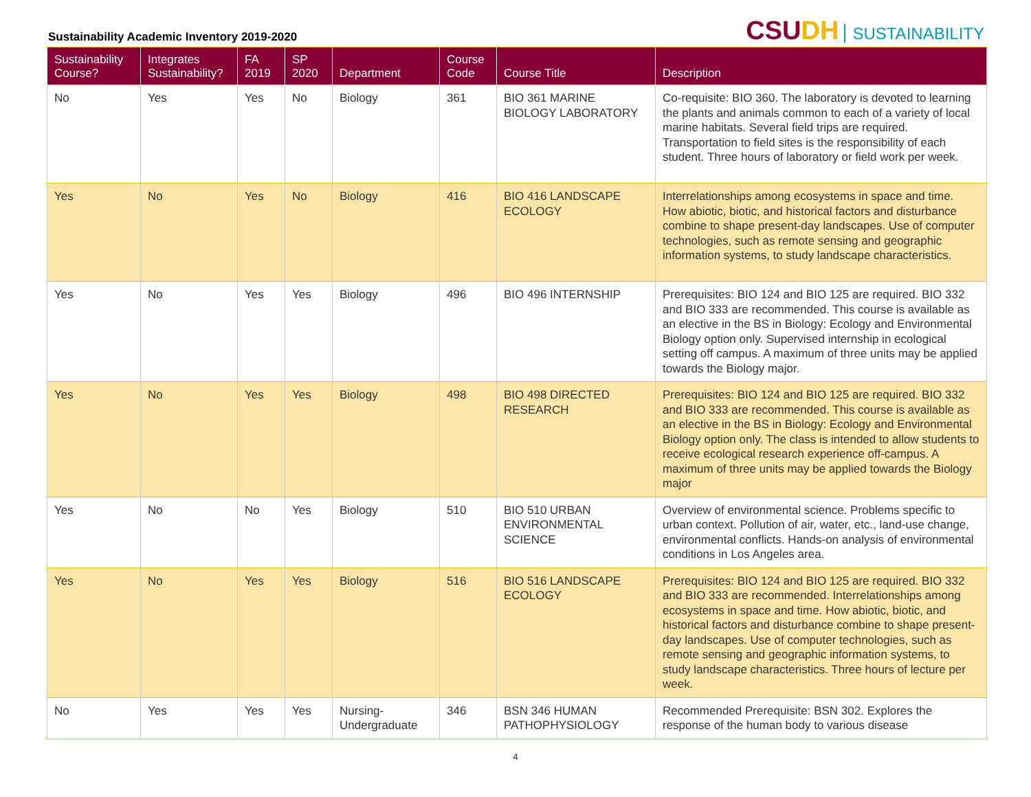Sustainability Academic Inventory 2019-2020
CSUDH SUSTAINABILITY
| Sustainability Course? | Integrates Sustainability? | FA 2019 | SP 2020 | Department | Course Code | Course Title | Description |
| --- | --- | --- | --- | --- | --- | --- | --- |
| No | Yes | Yes | No | Biology | 361 | BIO 361 MARINE BIOLOGY LABORATORY | Co-requisite: BIO 360. The laboratory is devoted to learning the plants and animals common to each of a variety of local marine habitats. Several field trips are required. Transportation to field sites is the responsibility of each student. Three hours of laboratory or field work per week. |
| Yes | No | Yes | No | Biology | 416 | BIO 416 LANDSCAPE ECOLOGY | Interrelationships among ecosystems in space and time. How abiotic, biotic, and historical factors and disturbance combine to shape present-day landscapes. Use of computer technologies, such as remote sensing and geographic information systems, to study landscape characteristics. |
| Yes | No | Yes | Yes | Biology | 496 | BIO 496 INTERNSHIP | Prerequisites: BIO 124 and BIO 125 are required. BIO 332 and BIO 333 are recommended. This course is available as an elective in the BS in Biology: Ecology and Environmental Biology option only. Supervised internship in ecological setting off campus. A maximum of three units may be applied towards the Biology major. |
| Yes | No | Yes | Yes | Biology | 498 | BIO 498 DIRECTED RESEARCH | Prerequisites: BIO 124 and BIO 125 are required. BIO 332 and BIO 333 are recommended. This course is available as an elective in the BS in Biology: Ecology and Environmental Biology option only. The class is intended to allow students to receive ecological research experience off-campus. A maximum of three units may be applied towards the Biology major |
| Yes | No | No | Yes | Biology | 510 | BIO 510 URBAN ENVIRONMENTAL SCIENCE | Overview of environmental science. Problems specific to urban context. Pollution of air, water, etc., land-use change, environmental conflicts. Hands-on analysis of environmental conditions in Los Angeles area. |
| Yes | No | Yes | Yes | Biology | 516 | BIO 516 LANDSCAPE ECOLOGY | Prerequisites: BIO 124 and BIO 125 are required. BIO 332 and BIO 333 are recommended. Interrelationships among ecosystems in space and time. How abiotic, biotic, and historical factors and disturbance combine to shape present-day landscapes. Use of computer technologies, such as remote sensing and geographic information systems, to study landscape characteristics. Three hours of lecture per week. |
| No | Yes | Yes | Yes | Nursing-Undergraduate | 346 | BSN 346 HUMAN PATHOPHYSIOLOGY | Recommended Prerequisite: BSN 302. Explores the response of the human body to various disease |
4